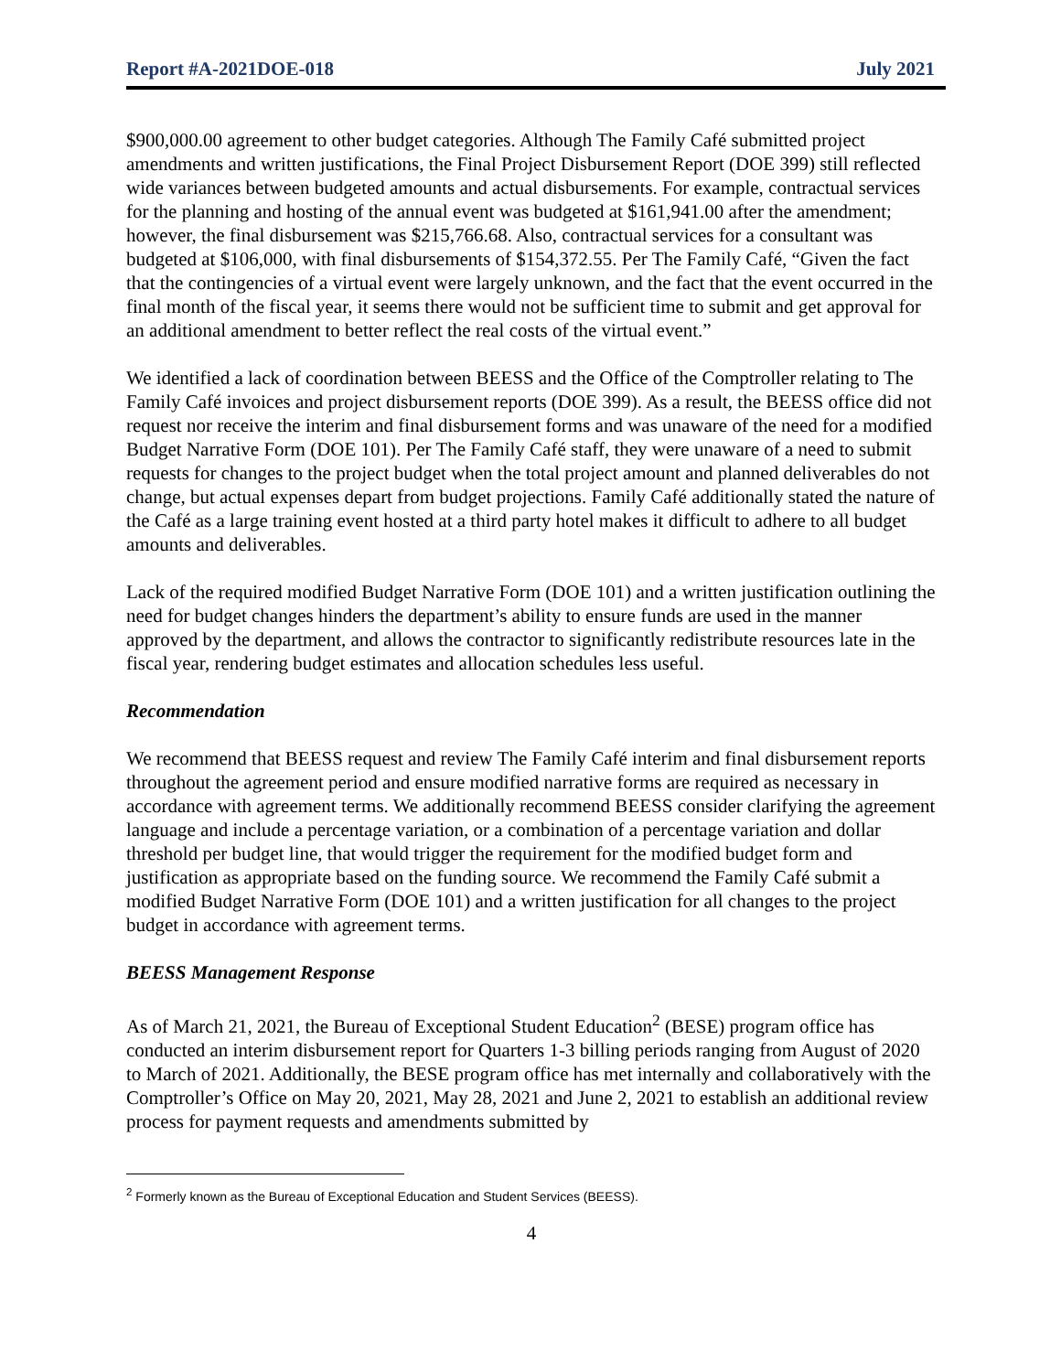Report #A-2021DOE-018 July 2021
$900,000.00 agreement to other budget categories. Although The Family Café submitted project amendments and written justifications, the Final Project Disbursement Report (DOE 399) still reflected wide variances between budgeted amounts and actual disbursements. For example, contractual services for the planning and hosting of the annual event was budgeted at $161,941.00 after the amendment; however, the final disbursement was $215,766.68. Also, contractual services for a consultant was budgeted at $106,000, with final disbursements of $154,372.55. Per The Family Café, “Given the fact that the contingencies of a virtual event were largely unknown, and the fact that the event occurred in the final month of the fiscal year, it seems there would not be sufficient time to submit and get approval for an additional amendment to better reflect the real costs of the virtual event.”
We identified a lack of coordination between BEESS and the Office of the Comptroller relating to The Family Café invoices and project disbursement reports (DOE 399). As a result, the BEESS office did not request nor receive the interim and final disbursement forms and was unaware of the need for a modified Budget Narrative Form (DOE 101). Per The Family Café staff, they were unaware of a need to submit requests for changes to the project budget when the total project amount and planned deliverables do not change, but actual expenses depart from budget projections. Family Café additionally stated the nature of the Café as a large training event hosted at a third party hotel makes it difficult to adhere to all budget amounts and deliverables.
Lack of the required modified Budget Narrative Form (DOE 101) and a written justification outlining the need for budget changes hinders the department’s ability to ensure funds are used in the manner approved by the department, and allows the contractor to significantly redistribute resources late in the fiscal year, rendering budget estimates and allocation schedules less useful.
Recommendation
We recommend that BEESS request and review The Family Café interim and final disbursement reports throughout the agreement period and ensure modified narrative forms are required as necessary in accordance with agreement terms. We additionally recommend BEESS consider clarifying the agreement language and include a percentage variation, or a combination of a percentage variation and dollar threshold per budget line, that would trigger the requirement for the modified budget form and justification as appropriate based on the funding source. We recommend the Family Café submit a modified Budget Narrative Form (DOE 101) and a written justification for all changes to the project budget in accordance with agreement terms.
BEESS Management Response
As of March 21, 2021, the Bureau of Exceptional Student Education<sup>2</sup> (BESE) program office has conducted an interim disbursement report for Quarters 1-3 billing periods ranging from August of 2020 to March of 2021. Additionally, the BESE program office has met internally and collaboratively with the Comptroller’s Office on May 20, 2021, May 28, 2021 and June 2, 2021 to establish an additional review process for payment requests and amendments submitted by
<sup>2</sup> Formerly known as the Bureau of Exceptional Education and Student Services (BEESS).
4